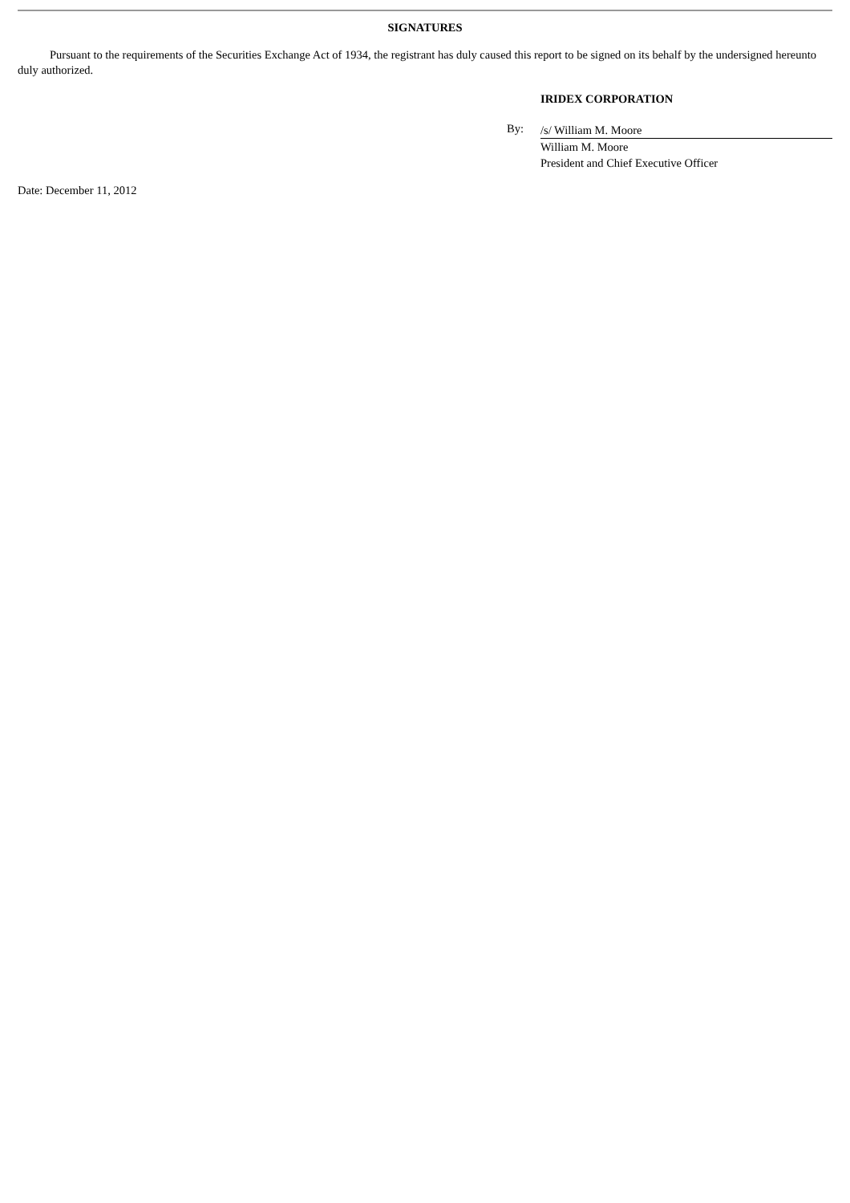SIGNATURES
Pursuant to the requirements of the Securities Exchange Act of 1934, the registrant has duly caused this report to be signed on its behalf by the undersigned hereunto duly authorized.
IRIDEX CORPORATION
By: /s/ William M. Moore
William M. Moore
President and Chief Executive Officer
Date: December 11, 2012